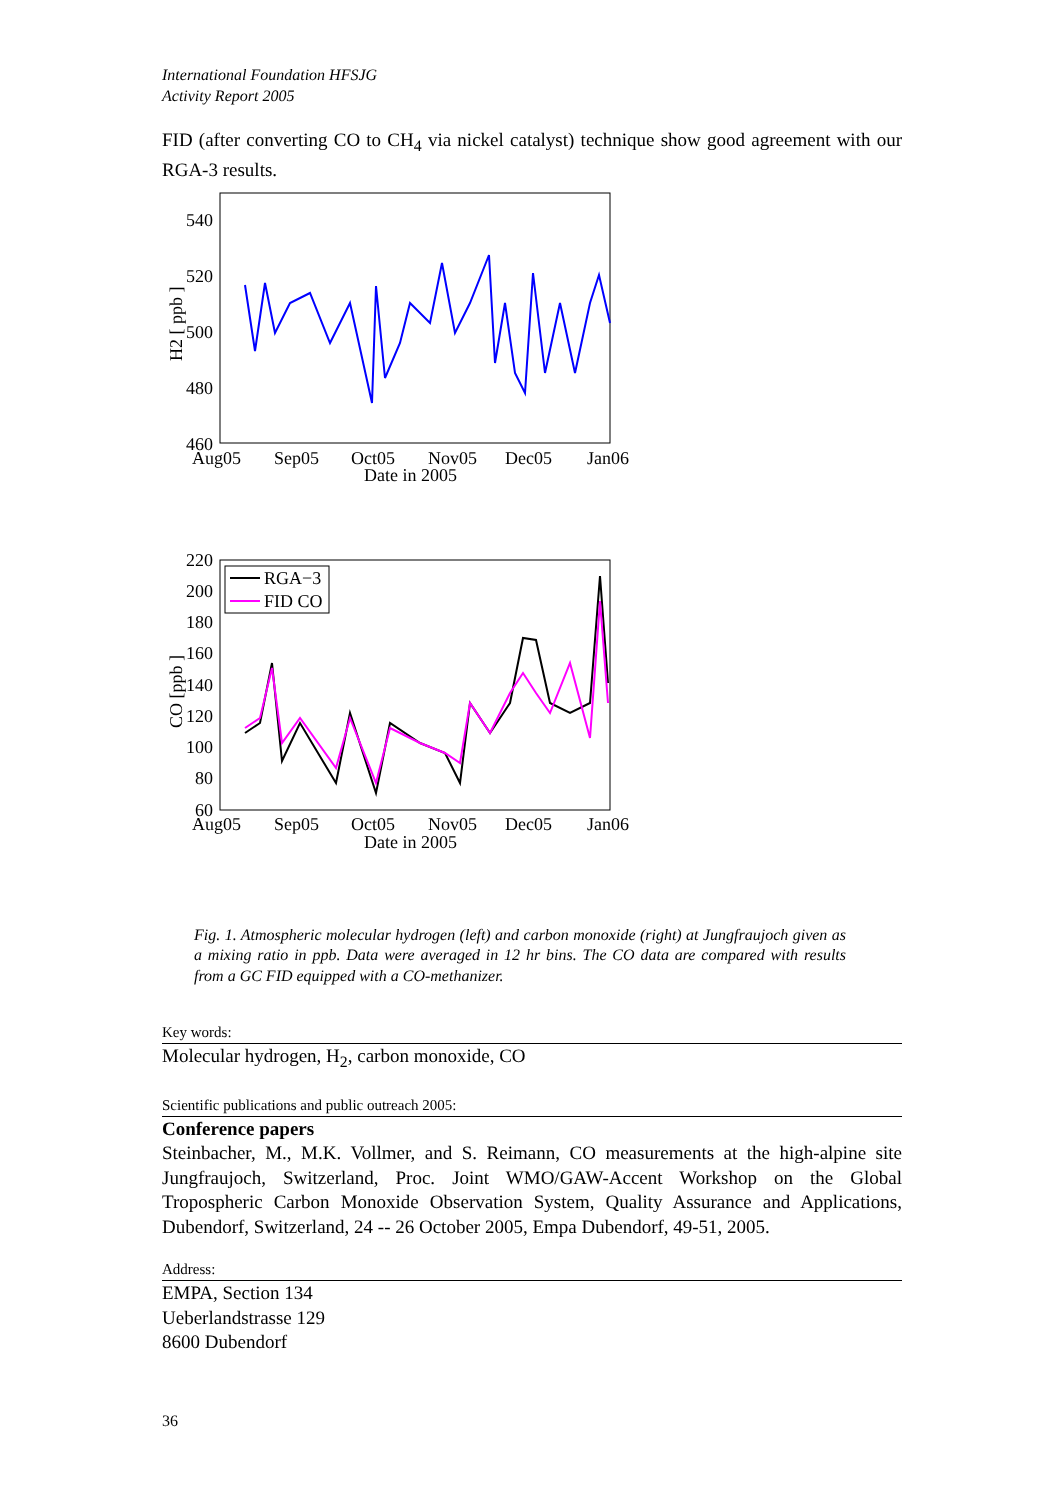International Foundation HFSJG
Activity Report 2005
FID (after converting CO to CH<sub>4</sub> via nickel catalyst) technique show good agreement with our RGA-3 results.
540
520
500
480
460
Aug05
Sep05
Oct05
Nov05
Dec05
Jan06
Date in 2005
H2 [ ppb ]
220
200
180
160
140
120
100
80
60
Aug05
Sep05
Oct05
Nov05
Dec05
Jan06
Date in 2005
CO [ppb ]
RGA−3
FID CO
Fig. 1. Atmospheric molecular hydrogen (left) and carbon monoxide (right) at Jungfraujoch given as a mixing ratio in ppb. Data were averaged in 12 hr bins. The CO data are compared with results from a GC FID equipped with a CO-methanizer.
Key words:
Molecular hydrogen, H<sub>2</sub>, carbon monoxide, CO
Scientific publications and public outreach 2005:
Conference papers
Steinbacher, M., M.K. Vollmer, and S. Reimann, CO measurements at the high-alpine site Jungfraujoch, Switzerland, Proc. Joint WMO/GAW-Accent Workshop on the Global Tropospheric Carbon Monoxide Observation System, Quality Assurance and Applications, Dubendorf, Switzerland, 24 -- 26 October 2005, Empa Dubendorf, 49-51, 2005.
Address:
EMPA, Section 134
Ueberlandstrasse 129
8600 Dubendorf
36